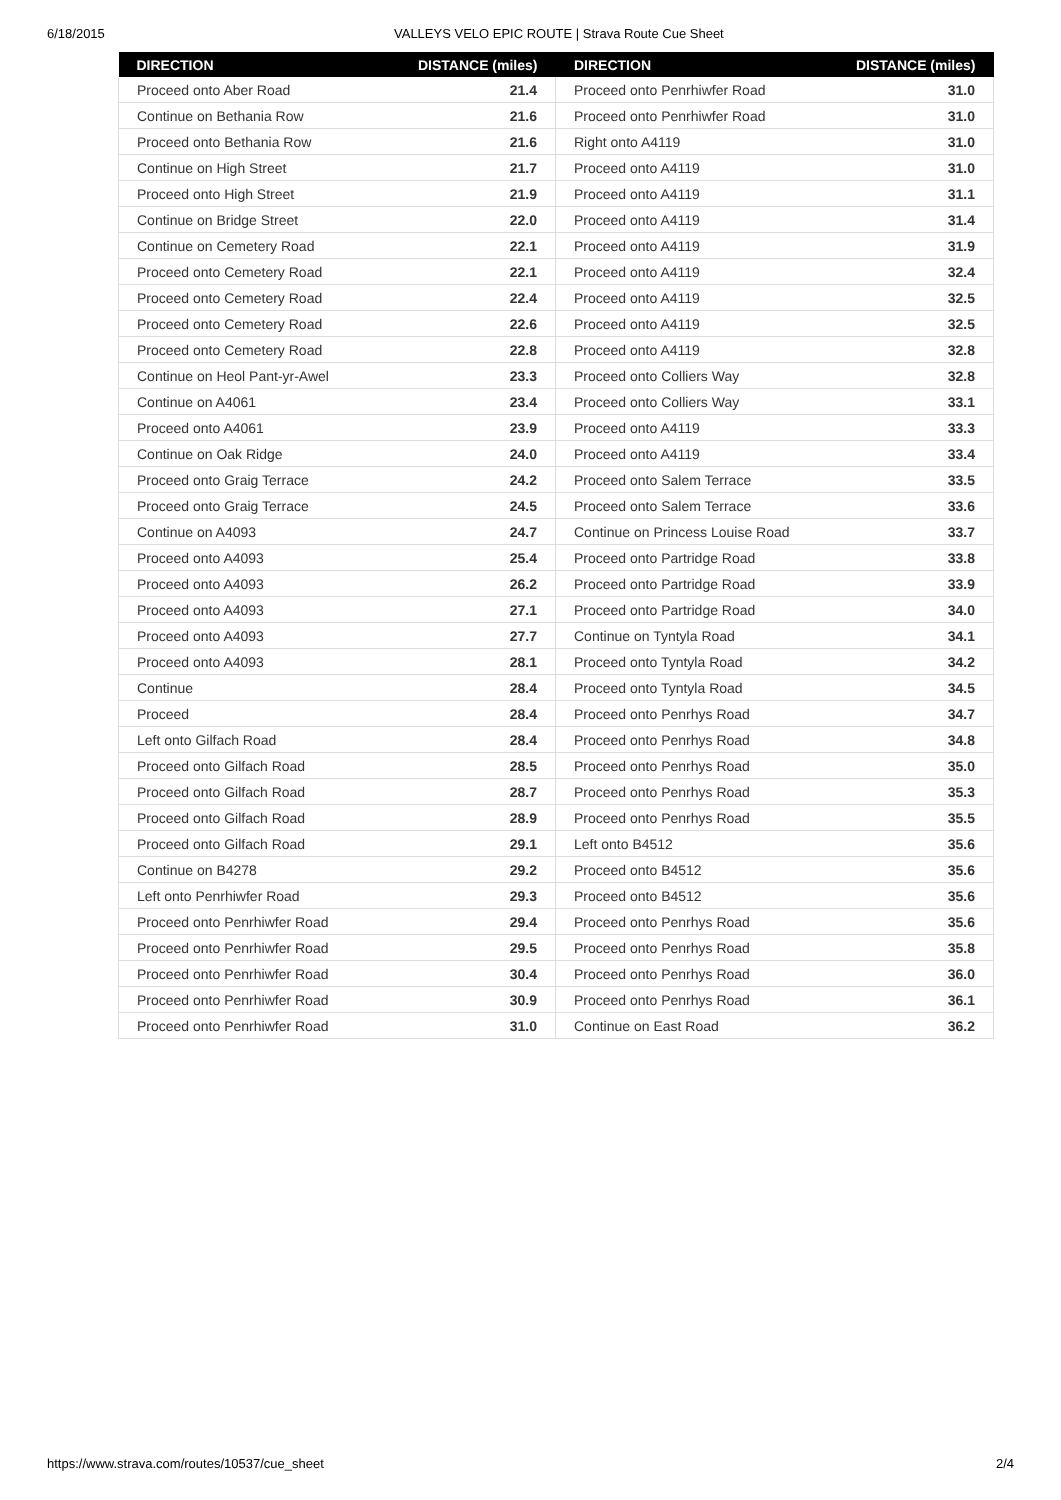6/18/2015 VALLEYS VELO EPIC ROUTE | Strava Route Cue Sheet
| DIRECTION | DISTANCE (miles) |
| --- | --- |
| Proceed onto Aber Road | 21.4 |
| Continue on Bethania Row | 21.6 |
| Proceed onto Bethania Row | 21.6 |
| Continue on High Street | 21.7 |
| Proceed onto High Street | 21.9 |
| Continue on Bridge Street | 22.0 |
| Continue on Cemetery Road | 22.1 |
| Proceed onto Cemetery Road | 22.1 |
| Proceed onto Cemetery Road | 22.4 |
| Proceed onto Cemetery Road | 22.6 |
| Proceed onto Cemetery Road | 22.8 |
| Continue on Heol Pant-yr-Awel | 23.3 |
| Continue on A4061 | 23.4 |
| Proceed onto A4061 | 23.9 |
| Continue on Oak Ridge | 24.0 |
| Proceed onto Graig Terrace | 24.2 |
| Proceed onto Graig Terrace | 24.5 |
| Continue on A4093 | 24.7 |
| Proceed onto A4093 | 25.4 |
| Proceed onto A4093 | 26.2 |
| Proceed onto A4093 | 27.1 |
| Proceed onto A4093 | 27.7 |
| Proceed onto A4093 | 28.1 |
| Continue | 28.4 |
| Proceed | 28.4 |
| Left onto Gilfach Road | 28.4 |
| Proceed onto Gilfach Road | 28.5 |
| Proceed onto Gilfach Road | 28.7 |
| Proceed onto Gilfach Road | 28.9 |
| Proceed onto Gilfach Road | 29.1 |
| Continue on B4278 | 29.2 |
| Left onto Penrhiwfer Road | 29.3 |
| Proceed onto Penrhiwfer Road | 29.4 |
| Proceed onto Penrhiwfer Road | 29.5 |
| Proceed onto Penrhiwfer Road | 30.4 |
| Proceed onto Penrhiwfer Road | 30.9 |
| Proceed onto Penrhiwfer Road | 31.0 |
| DIRECTION | DISTANCE (miles) |
| --- | --- |
| Proceed onto Penrhiwfer Road | 31.0 |
| Proceed onto Penrhiwfer Road | 31.0 |
| Right onto A4119 | 31.0 |
| Proceed onto A4119 | 31.0 |
| Proceed onto A4119 | 31.1 |
| Proceed onto A4119 | 31.4 |
| Proceed onto A4119 | 31.9 |
| Proceed onto A4119 | 32.4 |
| Proceed onto A4119 | 32.5 |
| Proceed onto A4119 | 32.5 |
| Proceed onto A4119 | 32.8 |
| Proceed onto Colliers Way | 32.8 |
| Proceed onto Colliers Way | 33.1 |
| Proceed onto A4119 | 33.3 |
| Proceed onto A4119 | 33.4 |
| Proceed onto Salem Terrace | 33.5 |
| Proceed onto Salem Terrace | 33.6 |
| Continue on Princess Louise Road | 33.7 |
| Proceed onto Partridge Road | 33.8 |
| Proceed onto Partridge Road | 33.9 |
| Proceed onto Partridge Road | 34.0 |
| Continue on Tyntyla Road | 34.1 |
| Proceed onto Tyntyla Road | 34.2 |
| Proceed onto Tyntyla Road | 34.5 |
| Proceed onto Penrhys Road | 34.7 |
| Proceed onto Penrhys Road | 34.8 |
| Proceed onto Penrhys Road | 35.0 |
| Proceed onto Penrhys Road | 35.3 |
| Proceed onto Penrhys Road | 35.5 |
| Left onto B4512 | 35.6 |
| Proceed onto B4512 | 35.6 |
| Proceed onto B4512 | 35.6 |
| Proceed onto Penrhys Road | 35.6 |
| Proceed onto Penrhys Road | 35.8 |
| Proceed onto Penrhys Road | 36.0 |
| Proceed onto Penrhys Road | 36.1 |
| Continue on East Road | 36.2 |
https://www.strava.com/routes/10537/cue_sheet 2/4